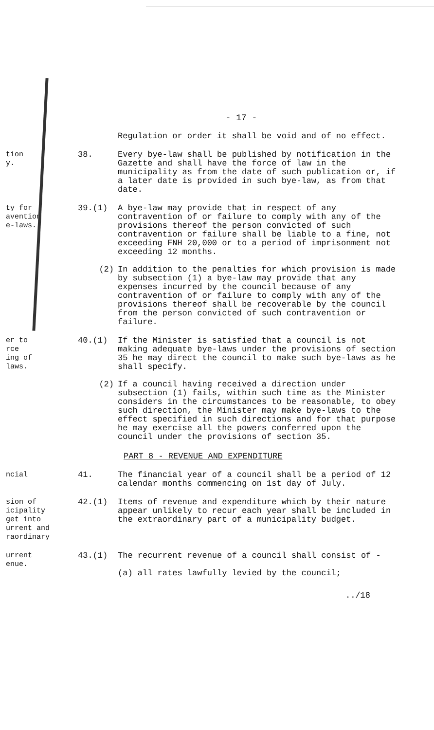- 17 -
Regulation or order it shall be void and of no effect.
tion
y.
38. Every bye-law shall be published by notification in the Gazette and shall have the force of law in the municipality as from the date of such publication or, if a later date is provided in such bye-law, as from that date.
ty for
avention
e-laws.
39.(1) A bye-law may provide that in respect of any contravention of or failure to comply with any of the provisions thereof the person convicted of such contravention or failure shall be liable to a fine, not exceeding FNH 20,000 or to a period of imprisonment not exceeding 12 months.
(2) In addition to the penalties for which provision is made by subsection (1) a bye-law may provide that any expenses incurred by the council because of any contravention of or failure to comply with any of the provisions thereof shall be recoverable by the council from the person convicted of such contravention or failure.
er to
rce
ing of
laws.
40.(1) If the Minister is satisfied that a council is not making adequate bye-laws under the provisions of section 35 he may direct the council to make such bye-laws as he shall specify.
(2) If a council having received a direction under subsection (1) fails, within such time as the Minister considers in the circumstances to be reasonable, to obey such direction, the Minister may make bye-laws to the effect specified in such directions and for that purpose he may exercise all the powers conferred upon the council under the provisions of section 35.
PART 8 - REVENUE AND EXPENDITURE
ncial 41. The financial year of a council shall be a period of 12 calendar months commencing on 1st day of July.
sion of
icipality
get into
urrent and
raordinary
42.(1) Items of revenue and expenditure which by their nature appear unlikely to recur each year shall be included in the extraordinary part of a municipality budget.
urrent
enue.
43.(1) The recurrent revenue of a council shall consist of -
(a) all rates lawfully levied by the council;
../18